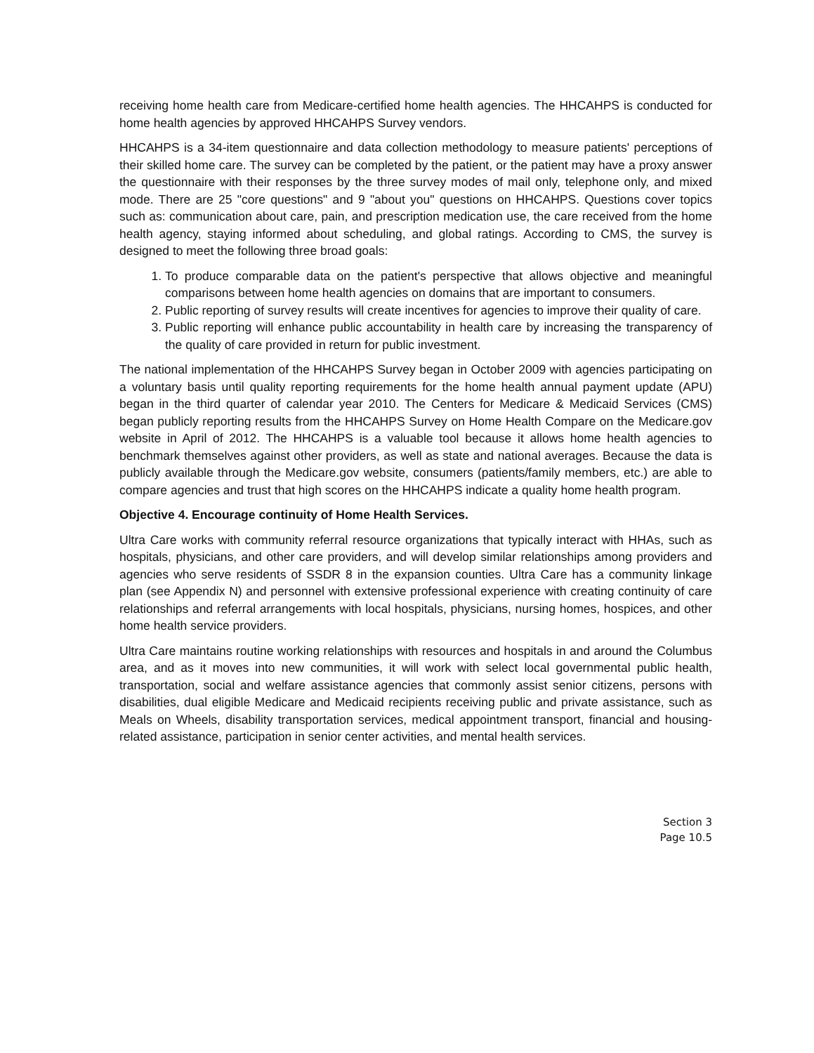receiving home health care from Medicare-certified home health agencies. The HHCAHPS is conducted for home health agencies by approved HHCAHPS Survey vendors.
HHCAHPS is a 34-item questionnaire and data collection methodology to measure patients' perceptions of their skilled home care. The survey can be completed by the patient, or the patient may have a proxy answer the questionnaire with their responses by the three survey modes of mail only, telephone only, and mixed mode. There are 25 "core questions" and 9 "about you" questions on HHCAHPS. Questions cover topics such as: communication about care, pain, and prescription medication use, the care received from the home health agency, staying informed about scheduling, and global ratings. According to CMS, the survey is designed to meet the following three broad goals:
1. To produce comparable data on the patient's perspective that allows objective and meaningful comparisons between home health agencies on domains that are important to consumers.
2. Public reporting of survey results will create incentives for agencies to improve their quality of care.
3. Public reporting will enhance public accountability in health care by increasing the transparency of the quality of care provided in return for public investment.
The national implementation of the HHCAHPS Survey began in October 2009 with agencies participating on a voluntary basis until quality reporting requirements for the home health annual payment update (APU) began in the third quarter of calendar year 2010. The Centers for Medicare & Medicaid Services (CMS) began publicly reporting results from the HHCAHPS Survey on Home Health Compare on the Medicare.gov website in April of 2012. The HHCAHPS is a valuable tool because it allows home health agencies to benchmark themselves against other providers, as well as state and national averages. Because the data is publicly available through the Medicare.gov website, consumers (patients/family members, etc.) are able to compare agencies and trust that high scores on the HHCAHPS indicate a quality home health program.
Objective 4. Encourage continuity of Home Health Services.
Ultra Care works with community referral resource organizations that typically interact with HHAs, such as hospitals, physicians, and other care providers, and will develop similar relationships among providers and agencies who serve residents of SSDR 8 in the expansion counties. Ultra Care has a community linkage plan (see Appendix N) and personnel with extensive professional experience with creating continuity of care relationships and referral arrangements with local hospitals, physicians, nursing homes, hospices, and other home health service providers.
Ultra Care maintains routine working relationships with resources and hospitals in and around the Columbus area, and as it moves into new communities, it will work with select local governmental public health, transportation, social and welfare assistance agencies that commonly assist senior citizens, persons with disabilities, dual eligible Medicare and Medicaid recipients receiving public and private assistance, such as Meals on Wheels, disability transportation services, medical appointment transport, financial and housing-related assistance, participation in senior center activities, and mental health services.
Section 3
Page 10.5